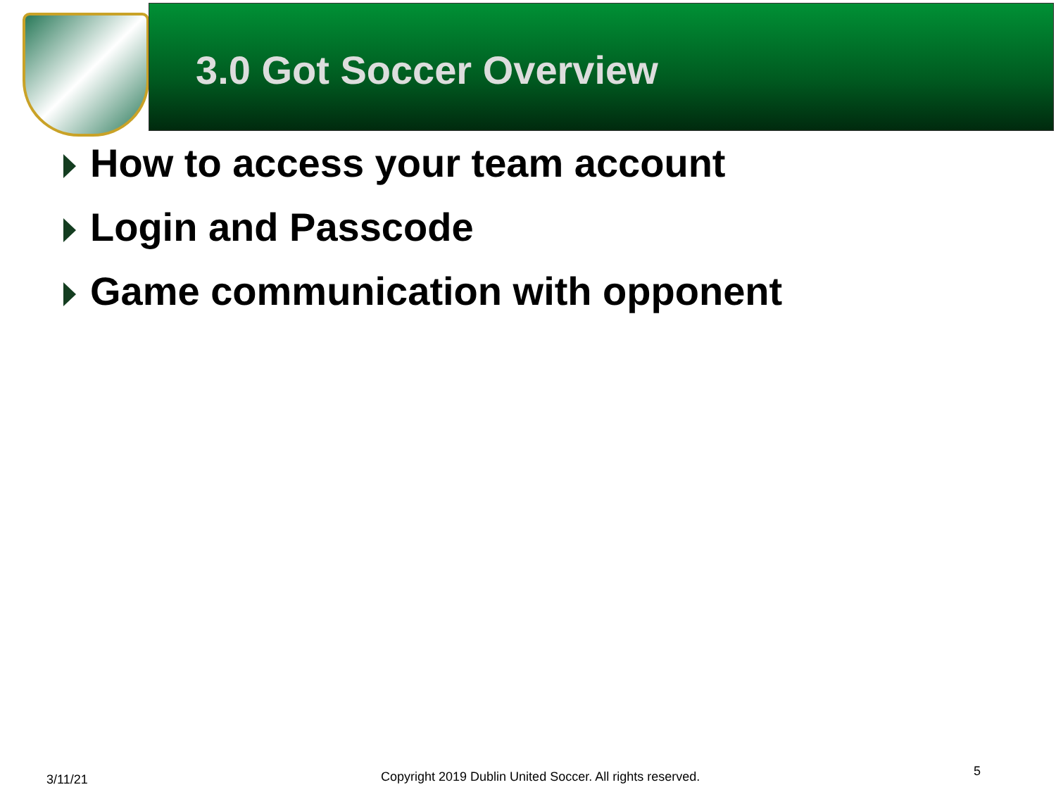3.0 Got Soccer Overview
How to access your team account
Login and Passcode
Game communication with opponent
3/11/21
Copyright 2019 Dublin United Soccer. All rights reserved.
5